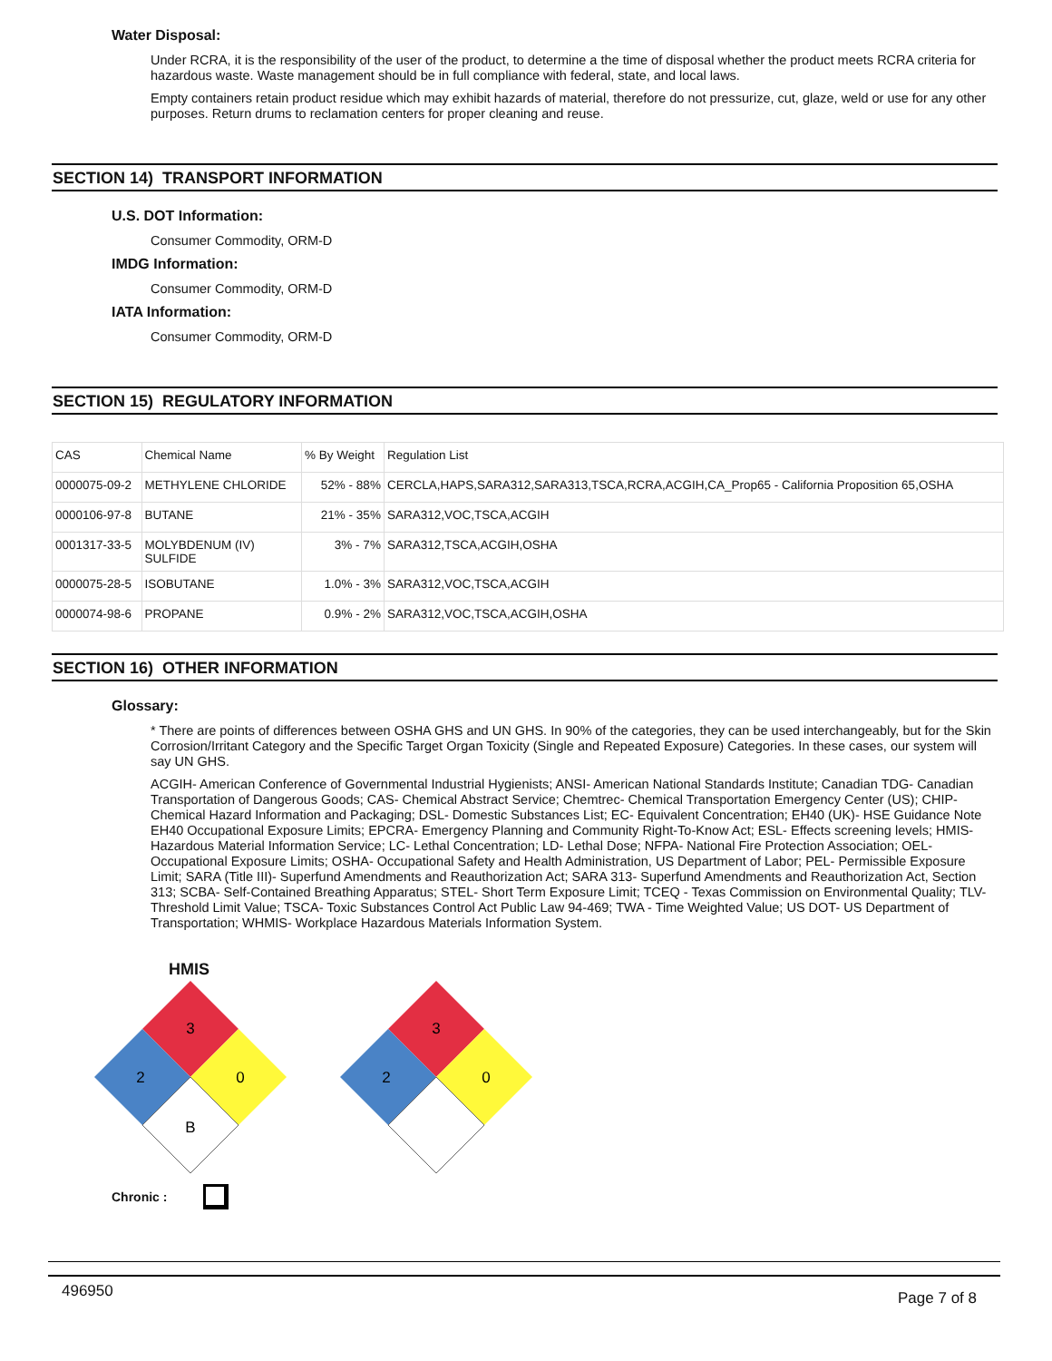Water Disposal:
Under RCRA, it is the responsibility of the user of the product, to determine a the time of disposal whether the product meets RCRA criteria for hazardous waste. Waste management should be in full compliance with federal, state, and local laws.
Empty containers retain product residue which may exhibit hazards of material, therefore do not pressurize, cut, glaze, weld or use for any other purposes. Return drums to reclamation centers for proper cleaning and reuse.
SECTION 14) TRANSPORT INFORMATION
U.S. DOT Information:
Consumer Commodity, ORM-D
IMDG Information:
Consumer Commodity, ORM-D
IATA Information:
Consumer Commodity, ORM-D
SECTION 15) REGULATORY INFORMATION
| CAS | Chemical Name | % By Weight | Regulation List |
| 0000075-09-2 | METHYLENE CHLORIDE | 52% - 88% | CERCLA,HAPS,SARA312,SARA313,TSCA,RCRA,ACGIH,CA_Prop65 - California Proposition 65,OSHA |
| 0000106-97-8 | BUTANE | 21% - 35% | SARA312,VOC,TSCA,ACGIH |
| 0001317-33-5 | MOLYBDENUM (IV) SULFIDE | 3% - 7% | SARA312,TSCA,ACGIH,OSHA |
| 0000075-28-5 | ISOBUTANE | 1.0% - 3% | SARA312,VOC,TSCA,ACGIH |
| 0000074-98-6 | PROPANE | 0.9% - 2% | SARA312,VOC,TSCA,ACGIH,OSHA |
SECTION 16) OTHER INFORMATION
Glossary:
* There are points of differences between OSHA GHS and UN GHS. In 90% of the categories, they can be used interchangeably, but for the Skin Corrosion/Irritant Category and the Specific Target Organ Toxicity (Single and Repeated Exposure) Categories. In these cases, our system will say UN GHS.
ACGIH- American Conference of Governmental Industrial Hygienists; ANSI- American National Standards Institute; Canadian TDG- Canadian Transportation of Dangerous Goods; CAS- Chemical Abstract Service; Chemtrec- Chemical Transportation Emergency Center (US); CHIP- Chemical Hazard Information and Packaging; DSL- Domestic Substances List; EC- Equivalent Concentration; EH40 (UK)- HSE Guidance Note EH40 Occupational Exposure Limits; EPCRA- Emergency Planning and Community Right-To-Know Act; ESL- Effects screening levels; HMIS- Hazardous Material Information Service; LC- Lethal Concentration; LD- Lethal Dose; NFPA- National Fire Protection Association; OEL- Occupational Exposure Limits; OSHA- Occupational Safety and Health Administration, US Department of Labor; PEL- Permissible Exposure Limit; SARA (Title III)- Superfund Amendments and Reauthorization Act; SARA 313- Superfund Amendments and Reauthorization Act, Section 313; SCBA- Self-Contained Breathing Apparatus; STEL- Short Term Exposure Limit; TCEQ - Texas Commission on Environmental Quality; TLV- Threshold Limit Value; TSCA- Toxic Substances Control Act Public Law 94-469; TWA - Time Weighted Value; US DOT- US Department of Transportation; WHMIS- Workplace Hazardous Materials Information System.
HMIS
3
2
0
B
3
2
0
Chronic :
496950 Page 7 of 8